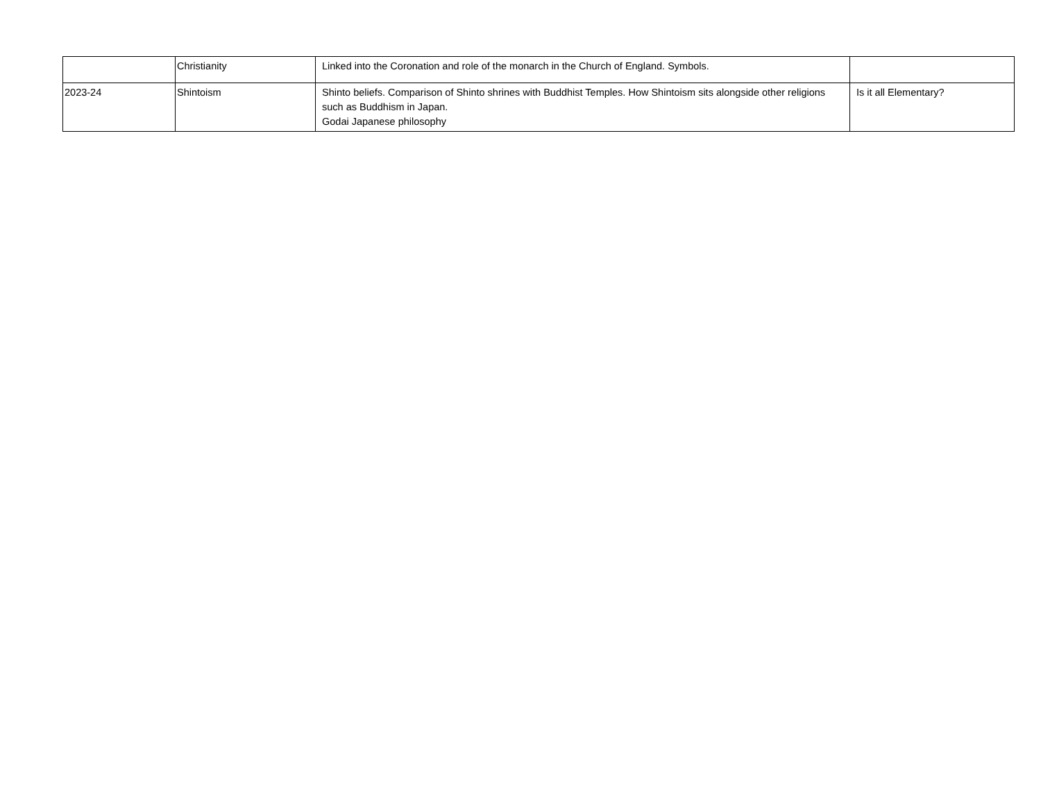| | Christianity | Linked into the Coronation and role of the monarch in the Church of England. Symbols. | |
| 2023-24 | Shintoism | Shinto beliefs. Comparison of Shinto shrines with Buddhist Temples. How Shintoism sits alongside other religions such as Buddhism in Japan. Godai Japanese philosophy | Is it all Elementary? |